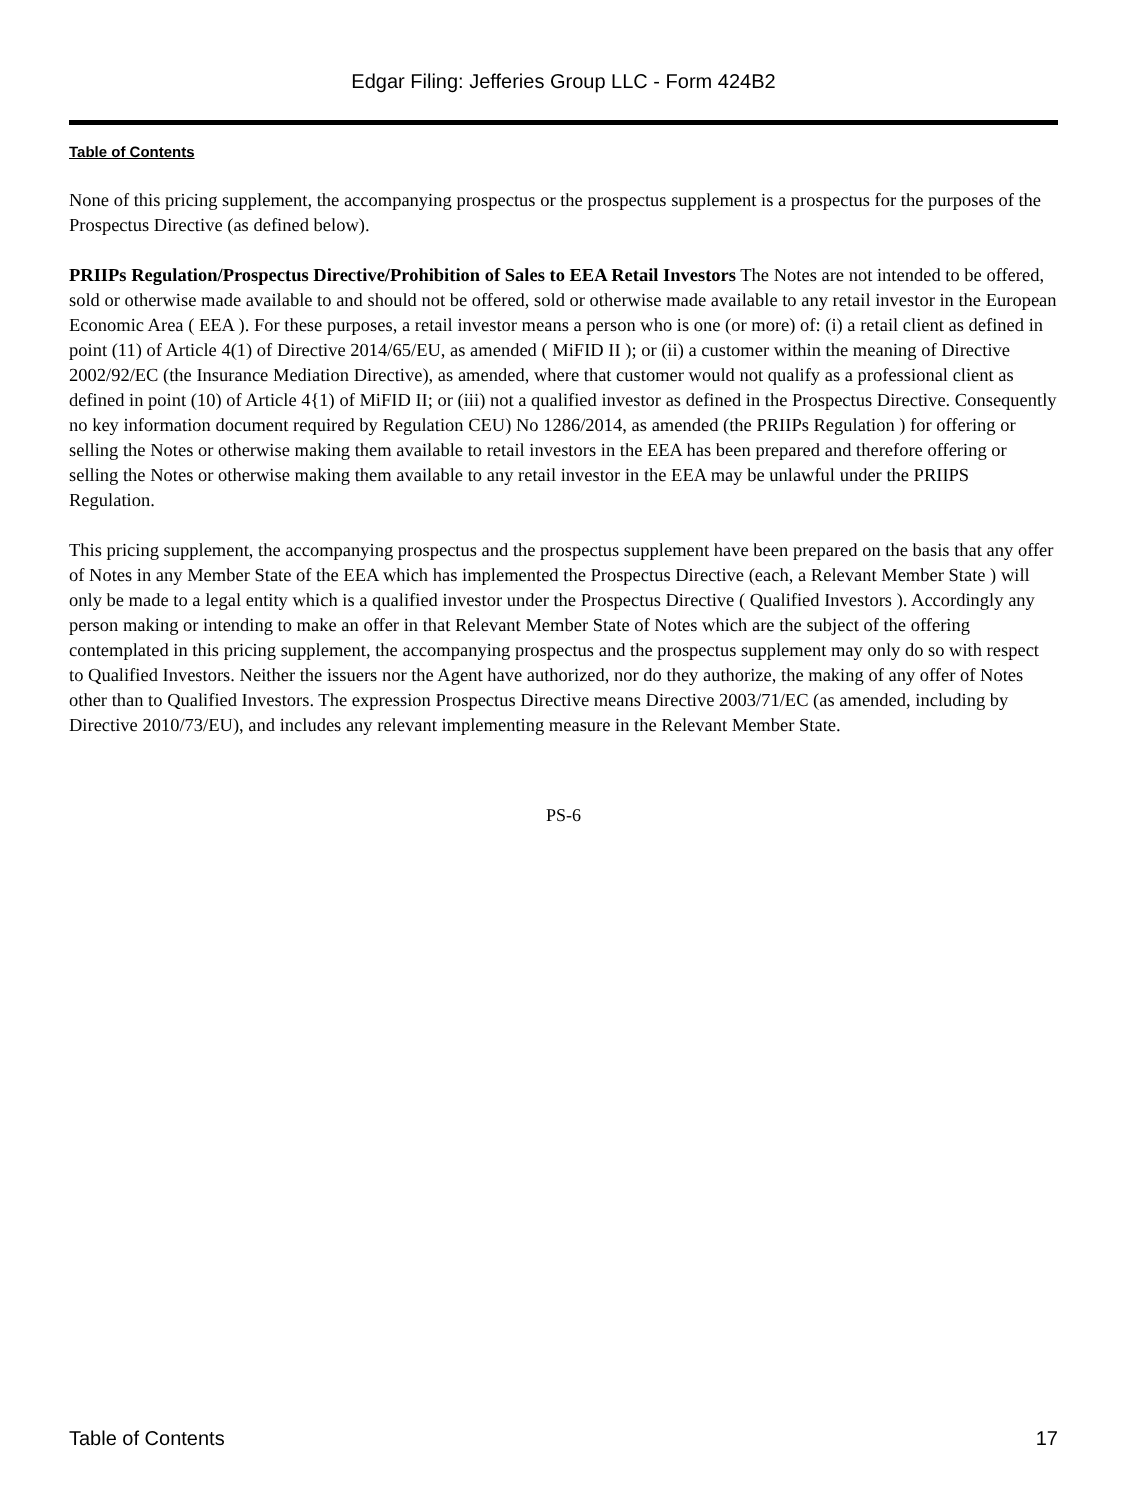Edgar Filing: Jefferies Group LLC - Form 424B2
Table of Contents
None of this pricing supplement, the accompanying prospectus or the prospectus supplement is a prospectus for the purposes of the Prospectus Directive (as defined below).
PRIIPs Regulation/Prospectus Directive/Prohibition of Sales to EEA Retail Investors The Notes are not intended to be offered, sold or otherwise made available to and should not be offered, sold or otherwise made available to any retail investor in the European Economic Area ( EEA ). For these purposes, a retail investor means a person who is one (or more) of: (i) a retail client as defined in point (11) of Article 4(1) of Directive 2014/65/EU, as amended ( MiFID II ); or (ii) a customer within the meaning of Directive 2002/92/EC (the Insurance Mediation Directive), as amended, where that customer would not qualify as a professional client as defined in point (10) of Article 4{1) of MiFID II; or (iii) not a qualified investor as defined in the Prospectus Directive. Consequently no key information document required by Regulation CEU) No 1286/2014, as amended (the PRIIPs Regulation ) for offering or selling the Notes or otherwise making them available to retail investors in the EEA has been prepared and therefore offering or selling the Notes or otherwise making them available to any retail investor in the EEA may be unlawful under the PRIIPS Regulation.
This pricing supplement, the accompanying prospectus and the prospectus supplement have been prepared on the basis that any offer of Notes in any Member State of the EEA which has implemented the Prospectus Directive (each, a Relevant Member State ) will only be made to a legal entity which is a qualified investor under the Prospectus Directive ( Qualified Investors ). Accordingly any person making or intending to make an offer in that Relevant Member State of Notes which are the subject of the offering contemplated in this pricing supplement, the accompanying prospectus and the prospectus supplement may only do so with respect to Qualified Investors. Neither the issuers nor the Agent have authorized, nor do they authorize, the making of any offer of Notes other than to Qualified Investors. The expression Prospectus Directive means Directive 2003/71/EC (as amended, including by Directive 2010/73/EU), and includes any relevant implementing measure in the Relevant Member State.
PS-6
Table of Contents 17